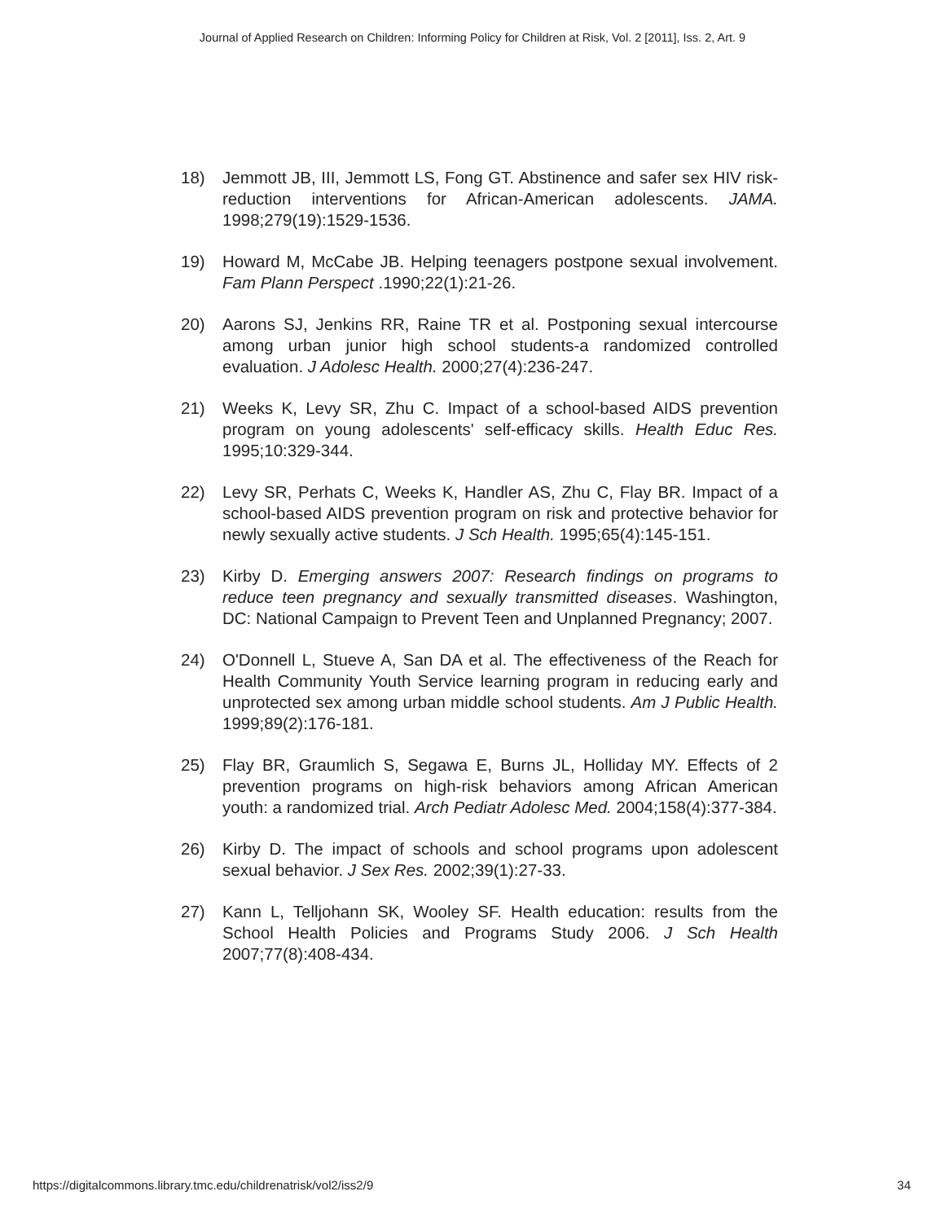Journal of Applied Research on Children: Informing Policy for Children at Risk, Vol. 2 [2011], Iss. 2, Art. 9
18) Jemmott JB, III, Jemmott LS, Fong GT. Abstinence and safer sex HIV risk-reduction interventions for African-American adolescents. JAMA. 1998;279(19):1529-1536.
19) Howard M, McCabe JB. Helping teenagers postpone sexual involvement. Fam Plann Perspect .1990;22(1):21-26.
20) Aarons SJ, Jenkins RR, Raine TR et al. Postponing sexual intercourse among urban junior high school students-a randomized controlled evaluation. J Adolesc Health. 2000;27(4):236-247.
21) Weeks K, Levy SR, Zhu C. Impact of a school-based AIDS prevention program on young adolescents' self-efficacy skills. Health Educ Res. 1995;10:329-344.
22) Levy SR, Perhats C, Weeks K, Handler AS, Zhu C, Flay BR. Impact of a school-based AIDS prevention program on risk and protective behavior for newly sexually active students. J Sch Health. 1995;65(4):145-151.
23) Kirby D. Emerging answers 2007: Research findings on programs to reduce teen pregnancy and sexually transmitted diseases. Washington, DC: National Campaign to Prevent Teen and Unplanned Pregnancy; 2007.
24) O'Donnell L, Stueve A, San DA et al. The effectiveness of the Reach for Health Community Youth Service learning program in reducing early and unprotected sex among urban middle school students. Am J Public Health. 1999;89(2):176-181.
25) Flay BR, Graumlich S, Segawa E, Burns JL, Holliday MY. Effects of 2 prevention programs on high-risk behaviors among African American youth: a randomized trial. Arch Pediatr Adolesc Med. 2004;158(4):377-384.
26) Kirby D. The impact of schools and school programs upon adolescent sexual behavior. J Sex Res. 2002;39(1):27-33.
27) Kann L, Telljohann SK, Wooley SF. Health education: results from the School Health Policies and Programs Study 2006. J Sch Health 2007;77(8):408-434.
https://digitalcommons.library.tmc.edu/childrenatrisk/vol2/iss2/9 34